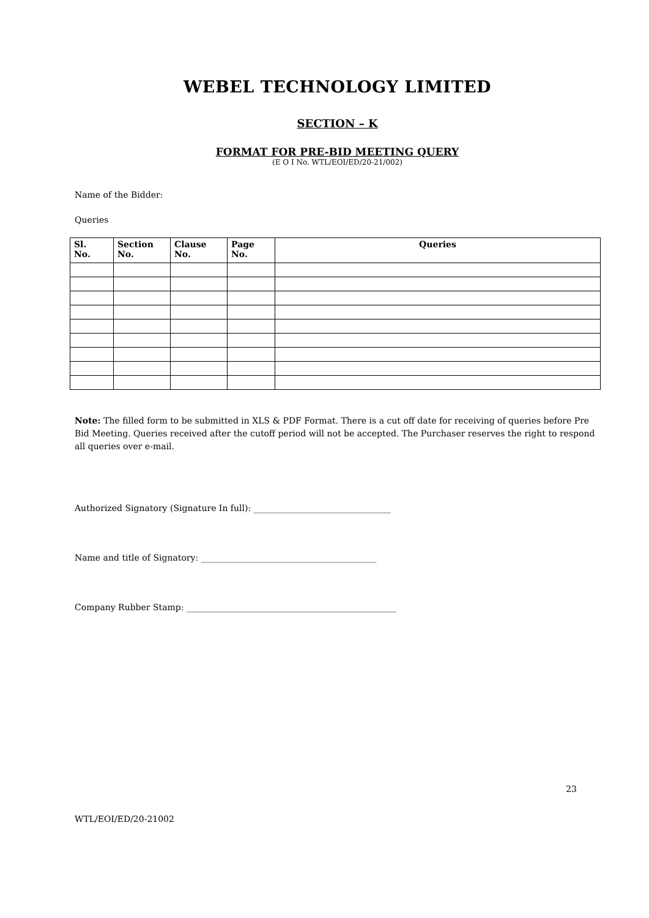WEBEL TECHNOLOGY LIMITED
SECTION – K
FORMAT FOR PRE-BID MEETING QUERY
(E O I No. WTL/EOI/ED/20-21/002)
Name of the Bidder:
Queries
| Sl. No. | Section No. | Clause No. | Page No. | Queries |
| --- | --- | --- | --- | --- |
Note: The filled form to be submitted in XLS & PDF Format. There is a cut off date for receiving of queries before Pre Bid Meeting. Queries received after the cutoff period will not be accepted. The Purchaser reserves the right to respond all queries over e-mail.
Authorized Signatory (Signature In full): ________________________________
Name and title of Signatory: _________________________________________
Company Rubber Stamp: _________________________________________________
23
WTL/EOI/ED/20-21002